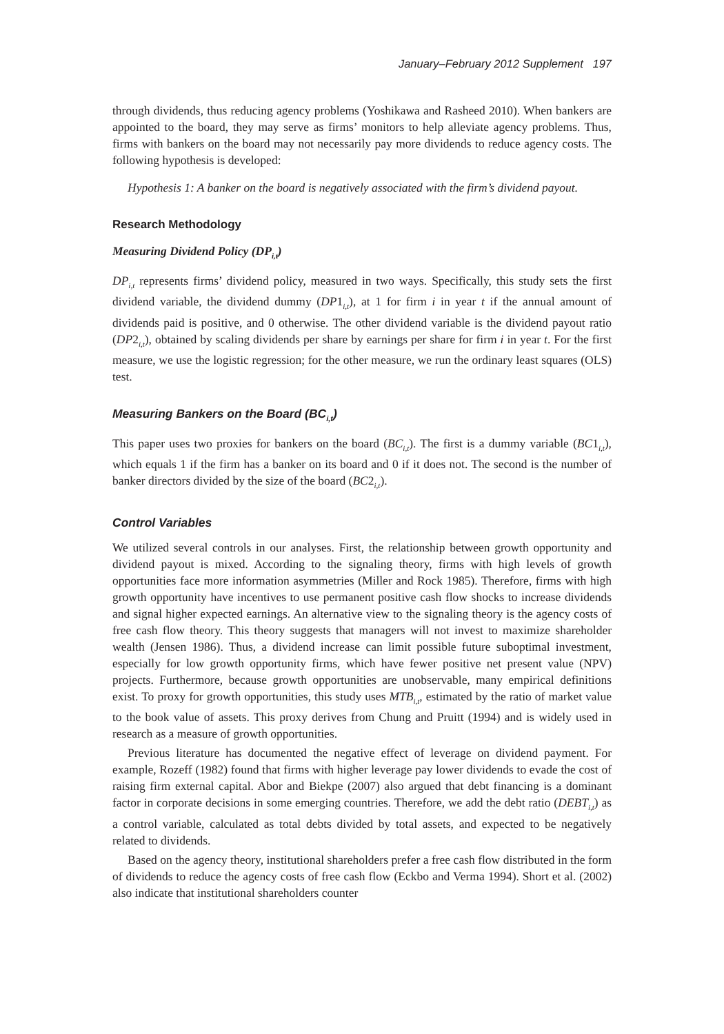January–February 2012 Supplement 197
through dividends, thus reducing agency problems (Yoshikawa and Rasheed 2010). When bankers are appointed to the board, they may serve as firms’ monitors to help alleviate agency problems. Thus, firms with bankers on the board may not necessarily pay more dividends to reduce agency costs. The following hypothesis is developed:
Hypothesis 1: A banker on the board is negatively associated with the firm’s dividend payout.
Research Methodology
Measuring Dividend Policy (DP<sub>i,t</sub>)
DP<sub>i,t</sub> represents firms’ dividend policy, measured in two ways. Specifically, this study sets the first dividend variable, the dividend dummy (DP1<sub>i,t</sub>), at 1 for firm i in year t if the annual amount of dividends paid is positive, and 0 otherwise. The other dividend variable is the dividend payout ratio (DP2<sub>i,t</sub>), obtained by scaling dividends per share by earnings per share for firm i in year t. For the first measure, we use the logistic regression; for the other measure, we run the ordinary least squares (OLS) test.
Measuring Bankers on the Board (BC<sub>i,t</sub>)
This paper uses two proxies for bankers on the board (BC<sub>i,t</sub>). The first is a dummy variable (BC1<sub>i,t</sub>), which equals 1 if the firm has a banker on its board and 0 if it does not. The second is the number of banker directors divided by the size of the board (BC2<sub>i,t</sub>).
Control Variables
We utilized several controls in our analyses. First, the relationship between growth opportunity and dividend payout is mixed. According to the signaling theory, firms with high levels of growth opportunities face more information asymmetries (Miller and Rock 1985). Therefore, firms with high growth opportunity have incentives to use permanent positive cash flow shocks to increase dividends and signal higher expected earnings. An alternative view to the signaling theory is the agency costs of free cash flow theory. This theory suggests that managers will not invest to maximize shareholder wealth (Jensen 1986). Thus, a dividend increase can limit possible future suboptimal investment, especially for low growth opportunity firms, which have fewer positive net present value (NPV) projects. Furthermore, because growth opportunities are unobservable, many empirical definitions exist. To proxy for growth opportunities, this study uses MTB<sub>i,t</sub>, estimated by the ratio of market value to the book value of assets. This proxy derives from Chung and Pruitt (1994) and is widely used in research as a measure of growth opportunities.
Previous literature has documented the negative effect of leverage on dividend payment. For example, Rozeff (1982) found that firms with higher leverage pay lower dividends to evade the cost of raising firm external capital. Abor and Biekpe (2007) also argued that debt financing is a dominant factor in corporate decisions in some emerging countries. Therefore, we add the debt ratio (DEBT<sub>i,t</sub>) as a control variable, calculated as total debts divided by total assets, and expected to be negatively related to dividends.
Based on the agency theory, institutional shareholders prefer a free cash flow distributed in the form of dividends to reduce the agency costs of free cash flow (Eckbo and Verma 1994). Short et al. (2002) also indicate that institutional shareholders counter